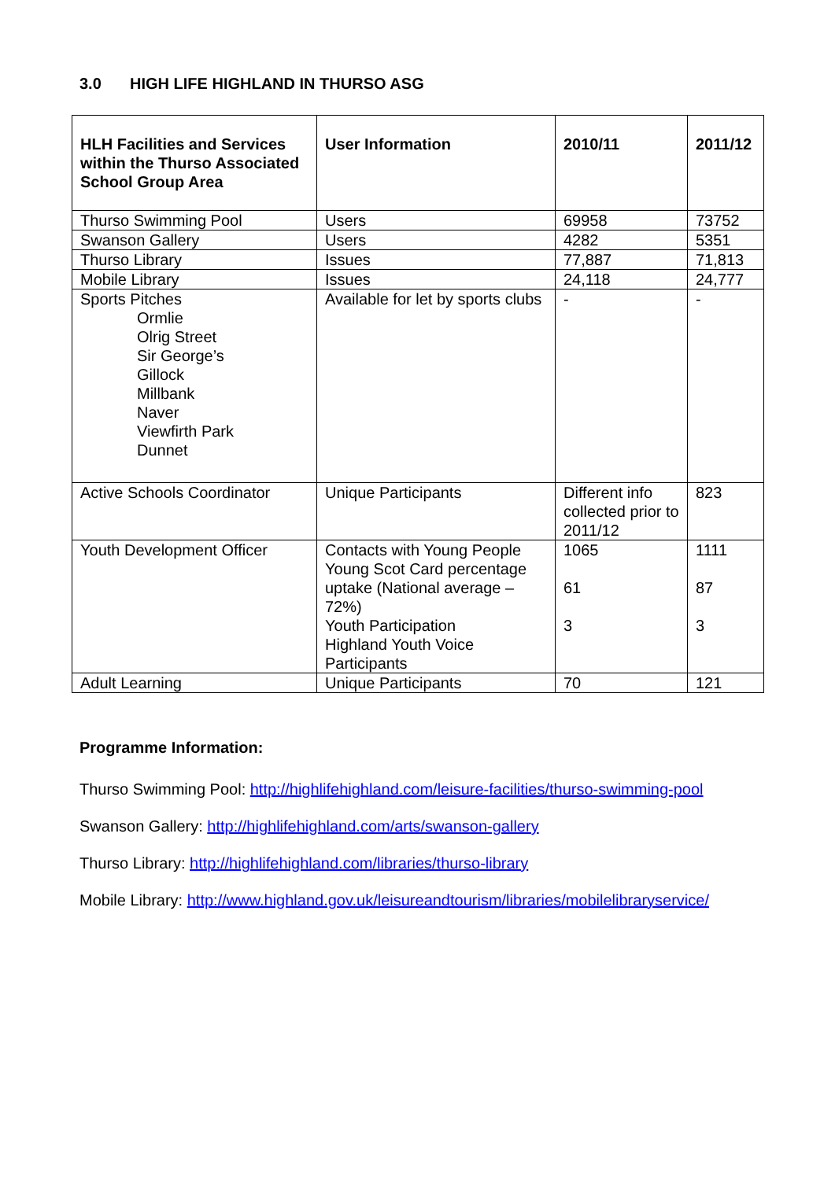3.0 HIGH LIFE HIGHLAND IN THURSO ASG
| HLH Facilities and Services within the Thurso Associated School Group Area | User Information | 2010/11 | 2011/12 |
| --- | --- | --- | --- |
| Thurso Swimming Pool | Users | 69958 | 73752 |
| Swanson Gallery | Users | 4282 | 5351 |
| Thurso Library | Issues | 77,887 | 71,813 |
| Mobile Library | Issues | 24,118 | 24,777 |
| Sports Pitches Ormlie Olrig Street Sir George’s Gillock Millbank Naver Viewfirth Park Dunnet | Available for let by sports clubs | - | - |
| Active Schools Coordinator | Unique Participants | Different info collected prior to 2011/12 | 823 |
| Youth Development Officer | Contacts with Young People Young Scot Card percentage uptake (National average – 72%) Youth Participation Highland Youth Voice Participants | 1065 61 3 | 1111 87 3 |
| Adult Learning | Unique Participants | 70 | 121 |
Programme Information:
Thurso Swimming Pool: http://highlifehighland.com/leisure-facilities/thurso-swimming-pool
Swanson Gallery: http://highlifehighland.com/arts/swanson-gallery
Thurso Library: http://highlifehighland.com/libraries/thurso-library
Mobile Library: http://www.highland.gov.uk/leisureandtourism/libraries/mobilelibraryservice/